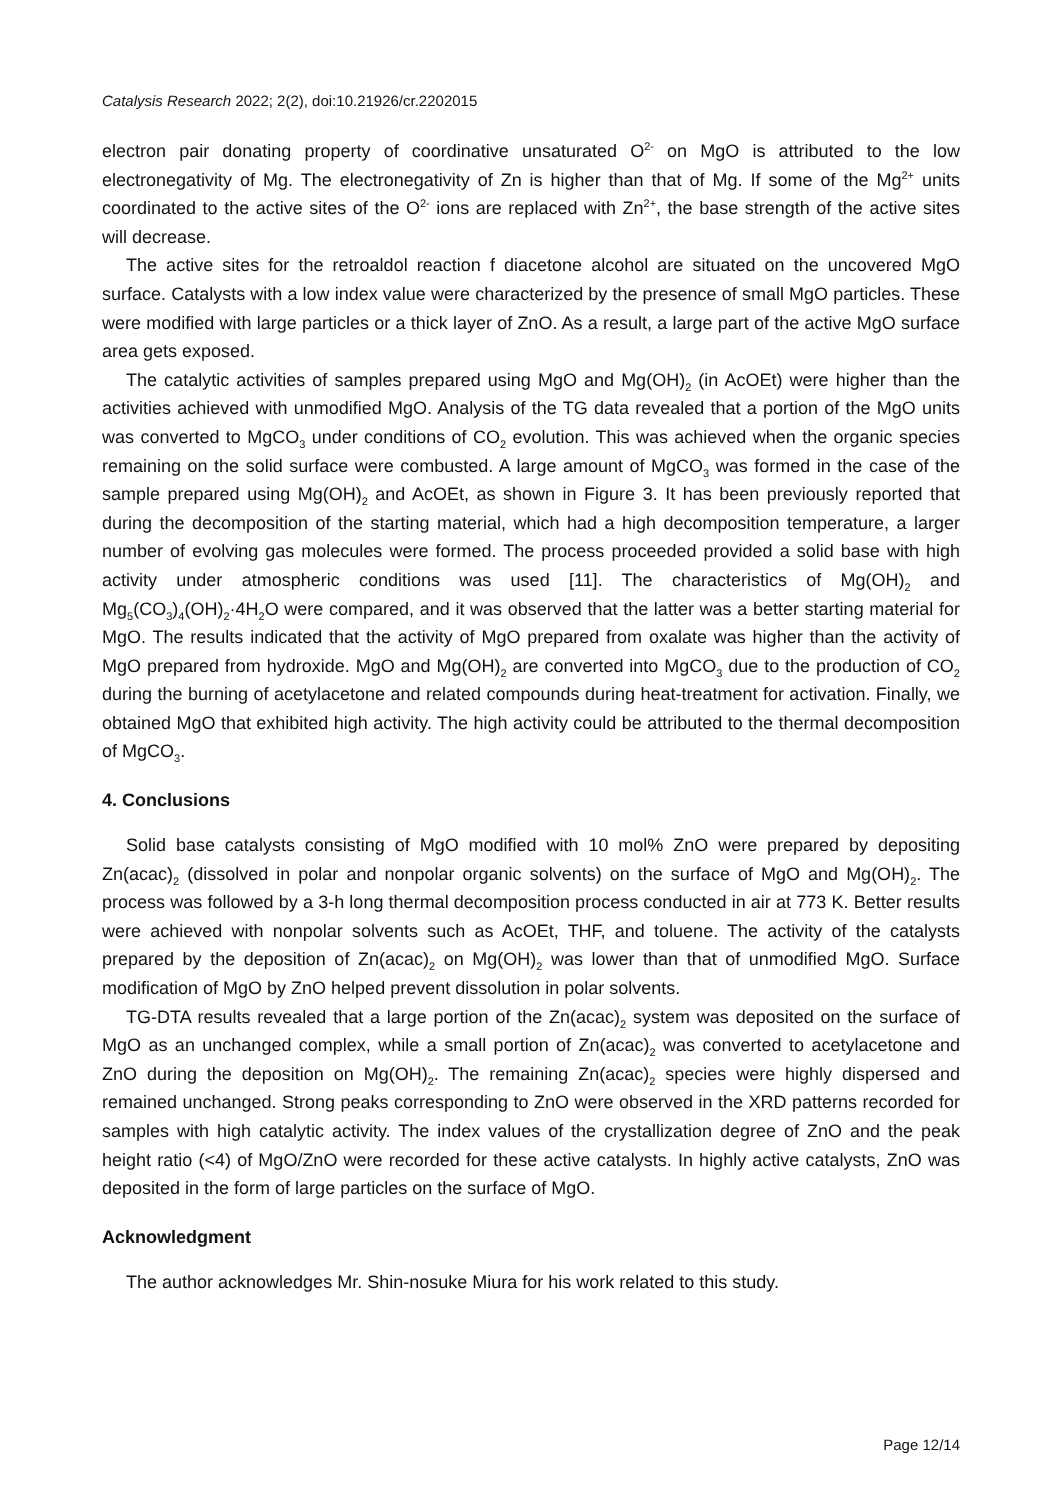Catalysis Research 2022; 2(2), doi:10.21926/cr.2202015
electron pair donating property of coordinative unsaturated O<sup>2-</sup> on MgO is attributed to the low electronegativity of Mg. The electronegativity of Zn is higher than that of Mg. If some of the Mg<sup>2+</sup> units coordinated to the active sites of the O<sup>2-</sup> ions are replaced with Zn<sup>2+</sup>, the base strength of the active sites will decrease.
The active sites for the retroaldol reaction f diacetone alcohol are situated on the uncovered MgO surface. Catalysts with a low index value were characterized by the presence of small MgO particles. These were modified with large particles or a thick layer of ZnO. As a result, a large part of the active MgO surface area gets exposed.
The catalytic activities of samples prepared using MgO and Mg(OH)<sub>2</sub> (in AcOEt) were higher than the activities achieved with unmodified MgO. Analysis of the TG data revealed that a portion of the MgO units was converted to MgCO<sub>3</sub> under conditions of CO<sub>2</sub> evolution. This was achieved when the organic species remaining on the solid surface were combusted. A large amount of MgCO<sub>3</sub> was formed in the case of the sample prepared using Mg(OH)<sub>2</sub> and AcOEt, as shown in Figure 3. It has been previously reported that during the decomposition of the starting material, which had a high decomposition temperature, a larger number of evolving gas molecules were formed. The process proceeded provided a solid base with high activity under atmospheric conditions was used [11]. The characteristics of Mg(OH)<sub>2</sub> and Mg<sub>5</sub>(CO<sub>3</sub>)<sub>4</sub>(OH)<sub>2</sub>·4H<sub>2</sub>O were compared, and it was observed that the latter was a better starting material for MgO. The results indicated that the activity of MgO prepared from oxalate was higher than the activity of MgO prepared from hydroxide. MgO and Mg(OH)<sub>2</sub> are converted into MgCO<sub>3</sub> due to the production of CO<sub>2</sub> during the burning of acetylacetone and related compounds during heat-treatment for activation. Finally, we obtained MgO that exhibited high activity. The high activity could be attributed to the thermal decomposition of MgCO<sub>3</sub>.
4. Conclusions
Solid base catalysts consisting of MgO modified with 10 mol% ZnO were prepared by depositing Zn(acac)<sub>2</sub> (dissolved in polar and nonpolar organic solvents) on the surface of MgO and Mg(OH)<sub>2</sub>. The process was followed by a 3-h long thermal decomposition process conducted in air at 773 K. Better results were achieved with nonpolar solvents such as AcOEt, THF, and toluene. The activity of the catalysts prepared by the deposition of Zn(acac)<sub>2</sub> on Mg(OH)<sub>2</sub> was lower than that of unmodified MgO. Surface modification of MgO by ZnO helped prevent dissolution in polar solvents.
TG-DTA results revealed that a large portion of the Zn(acac)<sub>2</sub> system was deposited on the surface of MgO as an unchanged complex, while a small portion of Zn(acac)<sub>2</sub> was converted to acetylacetone and ZnO during the deposition on Mg(OH)<sub>2</sub>. The remaining Zn(acac)<sub>2</sub> species were highly dispersed and remained unchanged. Strong peaks corresponding to ZnO were observed in the XRD patterns recorded for samples with high catalytic activity. The index values of the crystallization degree of ZnO and the peak height ratio (<4) of MgO/ZnO were recorded for these active catalysts. In highly active catalysts, ZnO was deposited in the form of large particles on the surface of MgO.
Acknowledgment
The author acknowledges Mr. Shin-nosuke Miura for his work related to this study.
Page 12/14